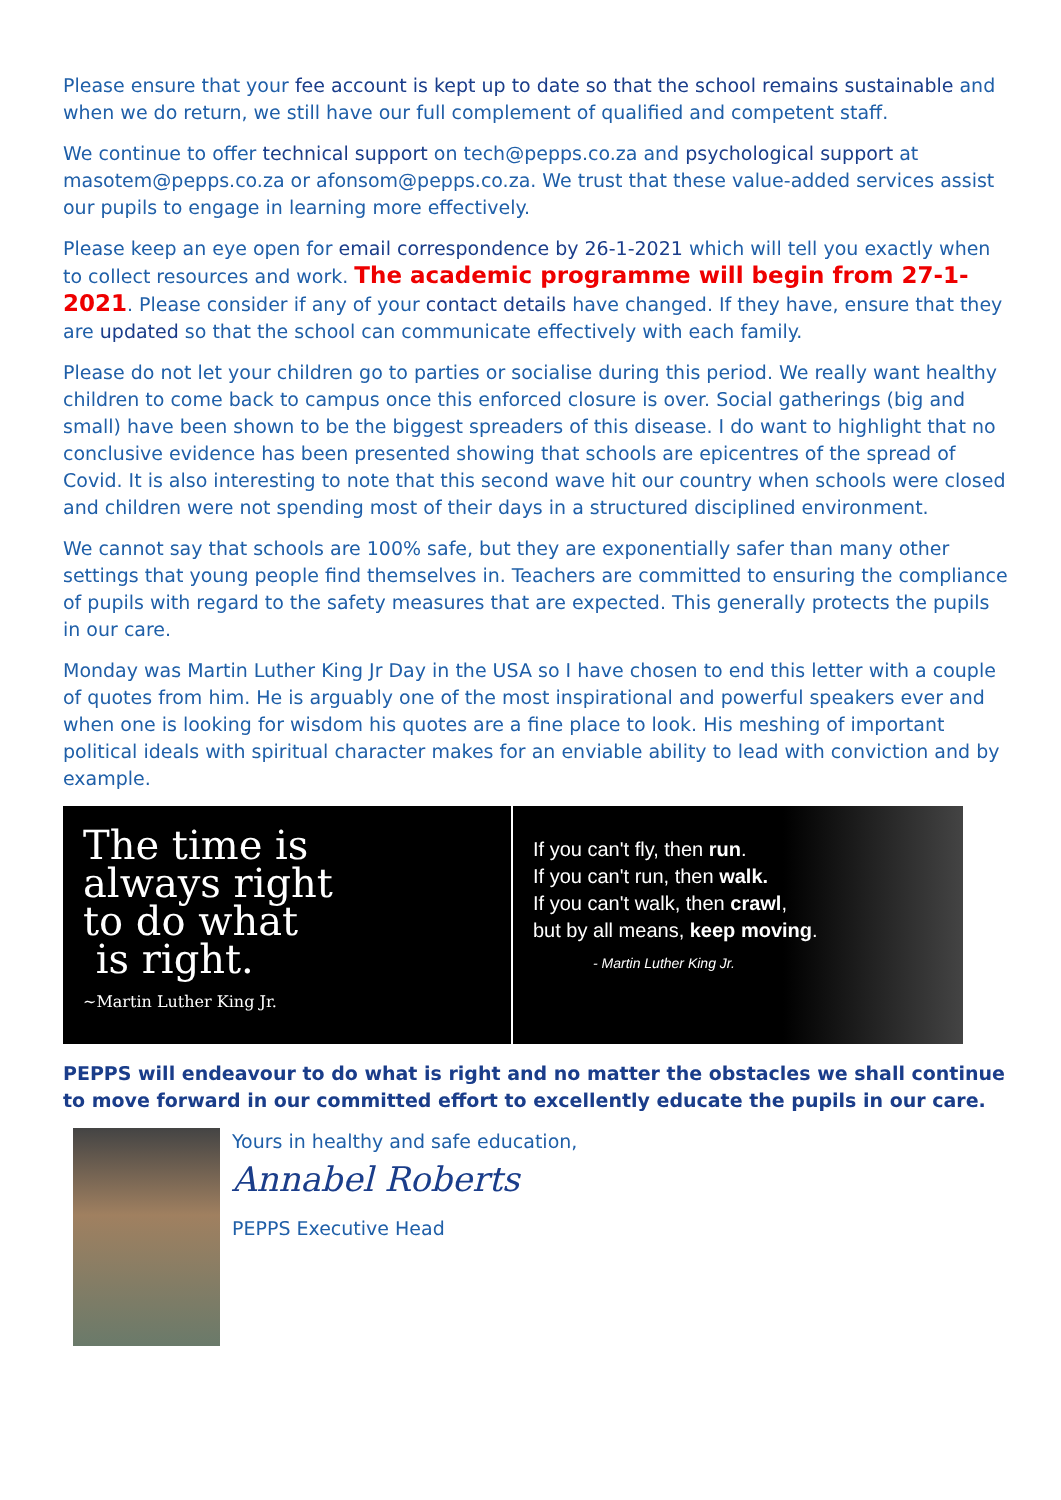Please ensure that your fee account is kept up to date so that the school remains sustainable and when we do return, we still have our full complement of qualified and competent staff.
We continue to offer technical support on tech@pepps.co.za and psychological support at masotem@pepps.co.za or afonsom@pepps.co.za. We trust that these value-added services assist our pupils to engage in learning more effectively.
Please keep an eye open for email correspondence by 26-1-2021 which will tell you exactly when to collect resources and work. The academic programme will begin from 27-1-2021. Please consider if any of your contact details have changed. If they have, ensure that they are updated so that the school can communicate effectively with each family.
Please do not let your children go to parties or socialise during this period. We really want healthy children to come back to campus once this enforced closure is over. Social gatherings (big and small) have been shown to be the biggest spreaders of this disease. I do want to highlight that no conclusive evidence has been presented showing that schools are epicentres of the spread of Covid. It is also interesting to note that this second wave hit our country when schools were closed and children were not spending most of their days in a structured disciplined environment.
We cannot say that schools are 100% safe, but they are exponentially safer than many other settings that young people find themselves in. Teachers are committed to ensuring the compliance of pupils with regard to the safety measures that are expected. This generally protects the pupils in our care.
Monday was Martin Luther King Jr Day in the USA so I have chosen to end this letter with a couple of quotes from him. He is arguably one of the most inspirational and powerful speakers ever and when one is looking for wisdom his quotes are a fine place to look. His meshing of important political ideals with spiritual character makes for an enviable ability to lead with conviction and by example.
The time is
always right
to do what
is right.
~Martin Luther King Jr.
If you can't fly, then run.
If you can't run, then walk.
If you can't walk, then crawl,
but by all means, keep moving.
- Martin Luther King Jr.
PEPPS will endeavour to do what is right and no matter the obstacles we shall continue to move forward in our committed effort to excellently educate the pupils in our care.
Yours in healthy and safe education,
Annabel Roberts
PEPPS Executive Head